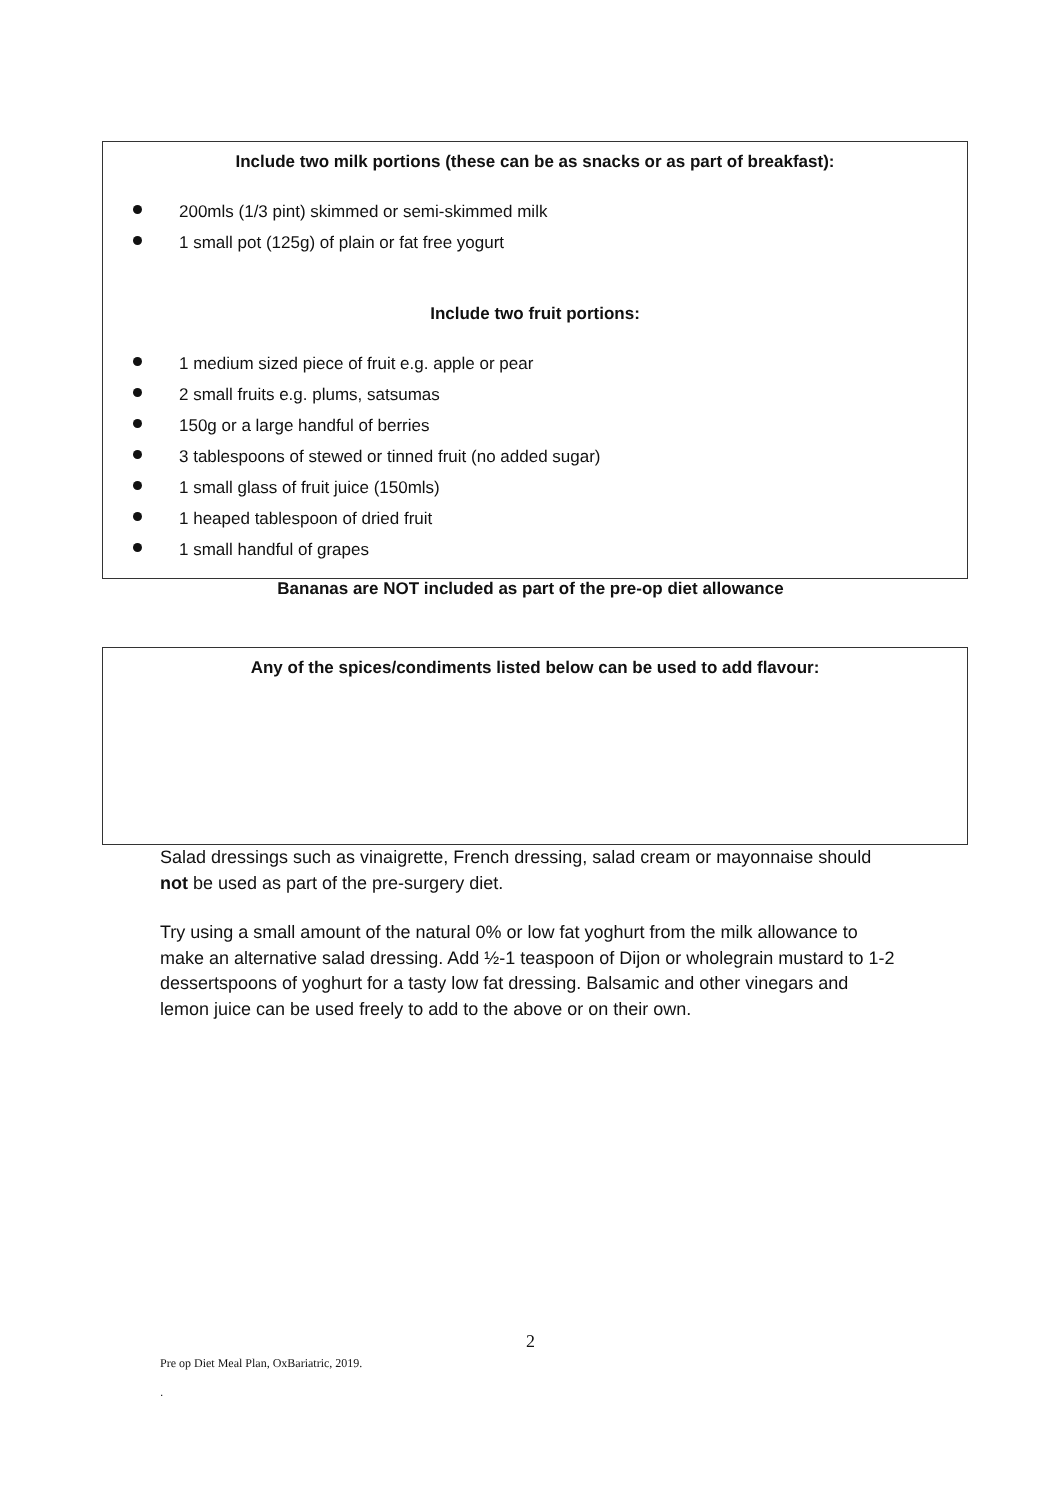Include two milk portions (these can be as snacks or as part of breakfast):
200mls (1/3 pint) skimmed or semi-skimmed milk
1 small pot (125g) of plain or fat free yogurt
Include two fruit portions:
1 medium sized piece of fruit e.g. apple or pear
2 small fruits e.g. plums, satsumas
150g or a large handful of berries
3 tablespoons of stewed or tinned fruit (no added sugar)
1 small glass of fruit juice (150mls)
1 heaped tablespoon of dried fruit
1 small handful of grapes
Bananas are NOT included as part of the pre-op diet allowance
Any of the spices/condiments listed below can be used to add flavour:
Salad dressings such as vinaigrette, French dressing, salad cream or mayonnaise should not be used as part of the pre-surgery diet.
Try using a small amount of the natural 0% or low fat yoghurt from the milk allowance to make an alternative salad dressing. Add ½-1 teaspoon of Dijon or wholegrain mustard to 1-2 dessertspoons of yoghurt for a tasty low fat dressing. Balsamic and other vinegars and lemon juice can be used freely to add to the above or on their own.
2
Pre op Diet Meal Plan, OxBariatric, 2019.
.